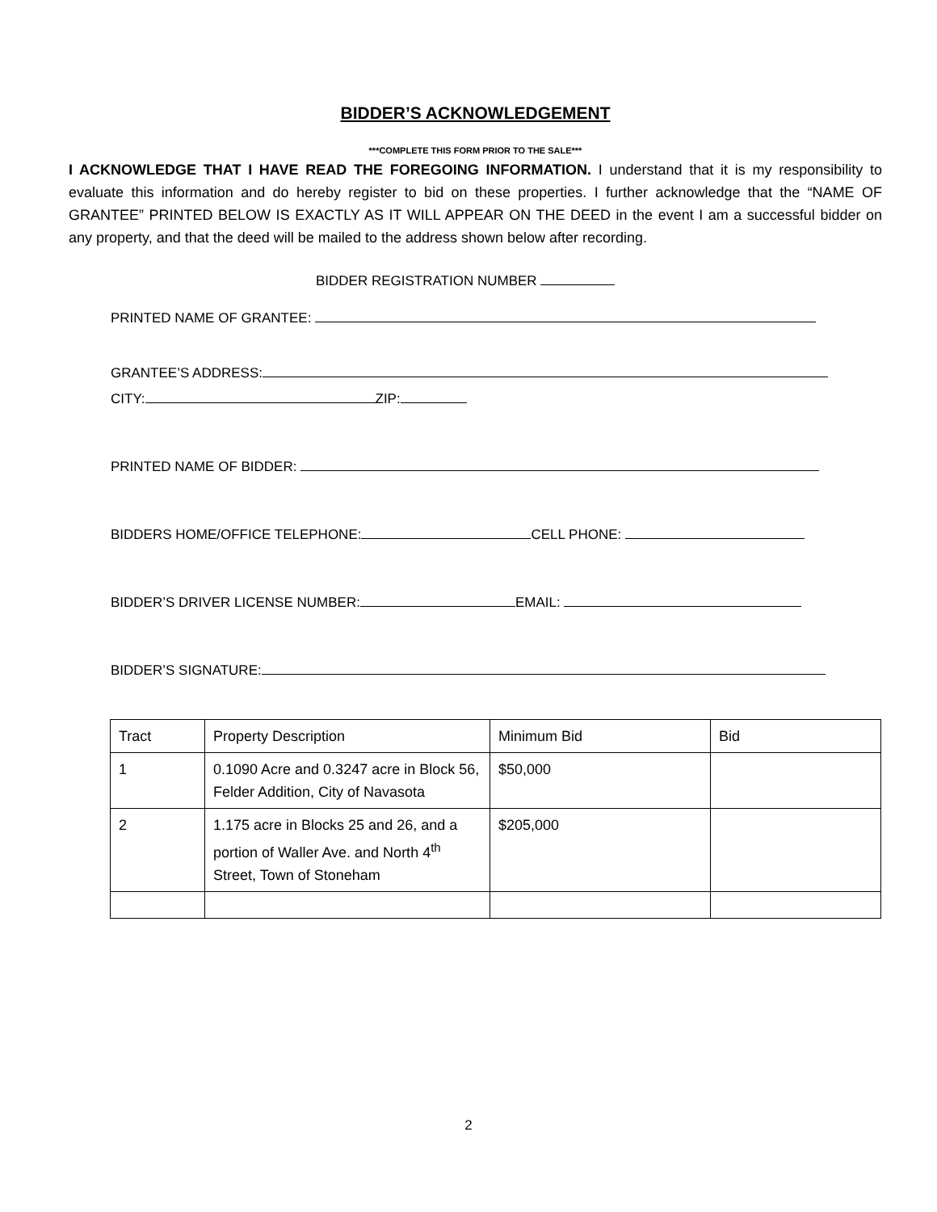BIDDER’S ACKNOWLEDGEMENT
***COMPLETE THIS FORM PRIOR TO THE SALE***
I ACKNOWLEDGE THAT I HAVE READ THE FOREGOING INFORMATION. I understand that it is my responsibility to evaluate this information and do hereby register to bid on these properties. I further acknowledge that the “NAME OF GRANTEE” PRINTED BELOW IS EXACTLY AS IT WILL APPEAR ON THE DEED in the event I am a successful bidder on any property, and that the deed will be mailed to the address shown below after recording.
BIDDER REGISTRATION NUMBER
PRINTED NAME OF GRANTEE:
GRANTEE’S ADDRESS:
CITY: ZIP:
PRINTED NAME OF BIDDER:
BIDDERS HOME/OFFICE TELEPHONE: CELL PHONE:
BIDDER’S DRIVER LICENSE NUMBER: EMAIL:
BIDDER’S SIGNATURE:
| Tract | Property Description | Minimum Bid | Bid |
| --- | --- | --- | --- |
| 1 | 0.1090 Acre and 0.3247 acre in Block 56, Felder Addition, City of Navasota | $50,000 | |
| 2 | 1.175 acre in Blocks 25 and 26, and a portion of Waller Ave. and North 4<sup>th</sup> Street, Town of Stoneham | $205,000 | |
2